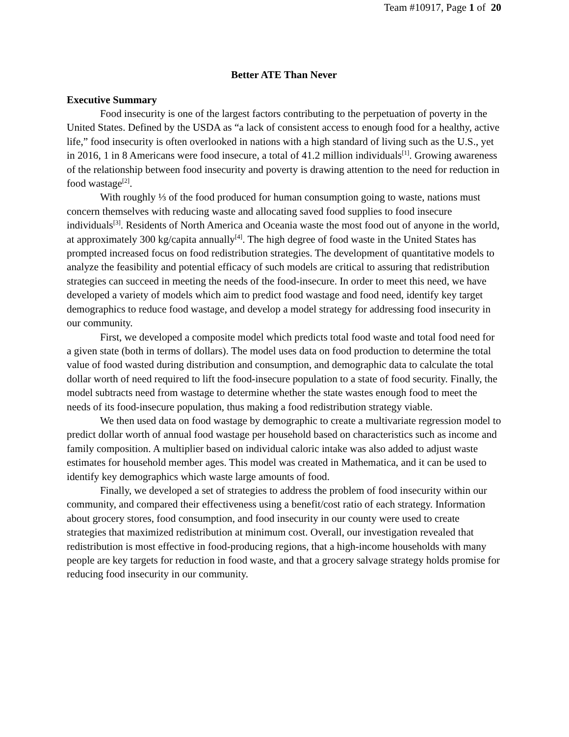Team #10917, Page 1 of 20
Better ATE Than Never
Executive Summary
Food insecurity is one of the largest factors contributing to the perpetuation of poverty in the United States. Defined by the USDA as “a lack of consistent access to enough food for a healthy, active life,” food insecurity is often overlooked in nations with a high standard of living such as the U.S., yet in 2016, 1 in 8 Americans were food insecure, a total of 41.2 million individuals<sup>[1]</sup>. Growing awareness of the relationship between food insecurity and poverty is drawing attention to the need for reduction in food wastage<sup>[2]</sup>.
With roughly ⅓ of the food produced for human consumption going to waste, nations must concern themselves with reducing waste and allocating saved food supplies to food insecure individuals<sup>[3]</sup>. Residents of North America and Oceania waste the most food out of anyone in the world, at approximately 300 kg/capita annually<sup>[4]</sup>. The high degree of food waste in the United States has prompted increased focus on food redistribution strategies. The development of quantitative models to analyze the feasibility and potential efficacy of such models are critical to assuring that redistribution strategies can succeed in meeting the needs of the food-insecure. In order to meet this need, we have developed a variety of models which aim to predict food wastage and food need, identify key target demographics to reduce food wastage, and develop a model strategy for addressing food insecurity in our community.
First, we developed a composite model which predicts total food waste and total food need for a given state (both in terms of dollars). The model uses data on food production to determine the total value of food wasted during distribution and consumption, and demographic data to calculate the total dollar worth of need required to lift the food-insecure population to a state of food security. Finally, the model subtracts need from wastage to determine whether the state wastes enough food to meet the needs of its food-insecure population, thus making a food redistribution strategy viable.
We then used data on food wastage by demographic to create a multivariate regression model to predict dollar worth of annual food wastage per household based on characteristics such as income and family composition. A multiplier based on individual caloric intake was also added to adjust waste estimates for household member ages. This model was created in Mathematica, and it can be used to identify key demographics which waste large amounts of food.
Finally, we developed a set of strategies to address the problem of food insecurity within our community, and compared their effectiveness using a benefit/cost ratio of each strategy. Information about grocery stores, food consumption, and food insecurity in our county were used to create strategies that maximized redistribution at minimum cost. Overall, our investigation revealed that redistribution is most effective in food-producing regions, that a high-income households with many people are key targets for reduction in food waste, and that a grocery salvage strategy holds promise for reducing food insecurity in our community.